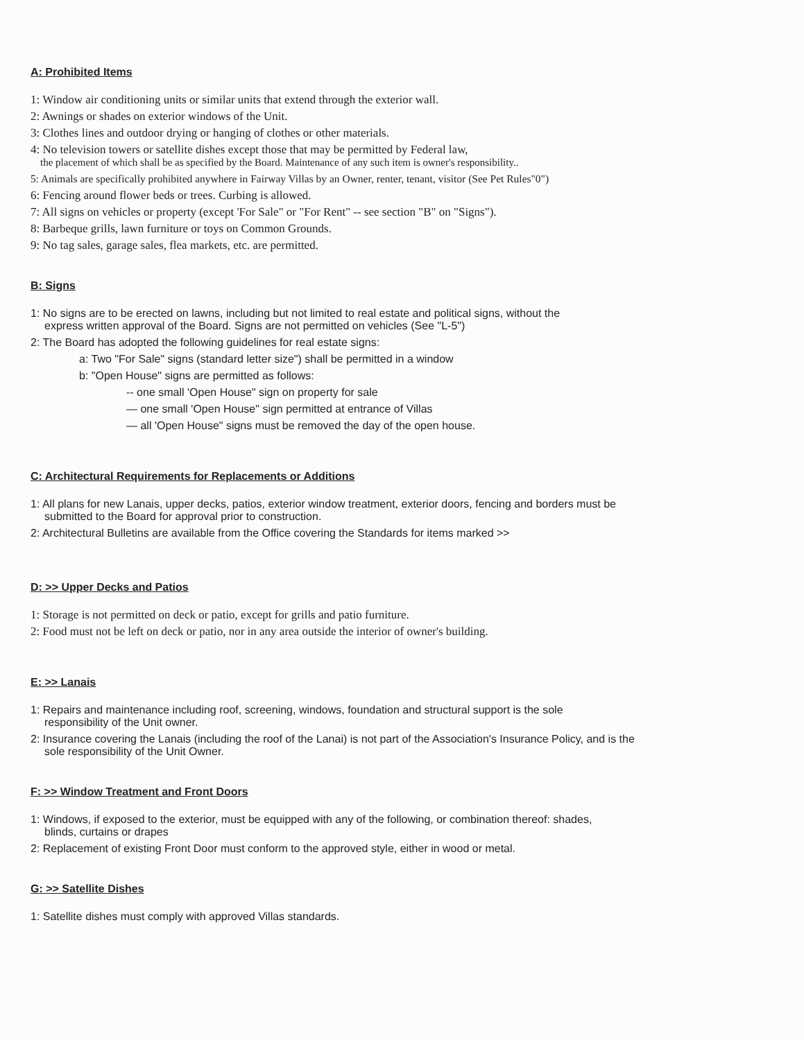A: Prohibited Items
1: Window air conditioning units or similar units that extend through the exterior wall.
2: Awnings or shades on exterior windows of the Unit.
3: Clothes lines and outdoor drying or hanging of clothes or other materials.
4: No television towers or satellite dishes except those that may be permitted by Federal law,
the placement of which shall be as specified by the Board. Maintenance of any such item is owner's responsibility..
5: Animals are specifically prohibited anywhere in Fairway Villas by an Owner, renter, tenant, visitor (See Pet Rules"0")
6: Fencing around flower beds or trees. Curbing is allowed.
7: All signs on vehicles or property (except 'For Sale" or "For Rent" -- see section "B" on "Signs").
8: Barbeque grills, lawn furniture or toys on Common Grounds.
9: No tag sales, garage sales, flea markets, etc. are permitted.
B: Signs
1: No signs are to be erected on lawns, including but not limited to real estate and political signs, without the
express written approval of the Board. Signs are not permitted on vehicles (See "L-5")
2: The Board has adopted the following guidelines for real estate signs:
a: Two "For Sale" signs (standard letter size") shall be permitted in a window
b: "Open House" signs are permitted as follows:
-- one small 'Open House" sign on property for sale
— one small 'Open House" sign permitted at entrance of Villas
— all 'Open House" signs must be removed the day of the open house.
C: Architectural Requirements for Replacements or Additions
1: All plans for new Lanais, upper decks, patios, exterior window treatment, exterior doors, fencing and borders must be
submitted to the Board for approval prior to construction.
2: Architectural Bulletins are available from the Office covering the Standards for items marked >>
D: >> Upper Decks and Patios
1: Storage is not permitted on deck or patio, except for grills and patio furniture.
2: Food must not be left on deck or patio, nor in any area outside the interior of owner's building.
E: >> Lanais
1: Repairs and maintenance including roof, screening, windows, foundation and structural support is the sole
responsibility of the Unit owner.
2: Insurance covering the Lanais (including the roof of the Lanai) is not part of the Association's Insurance Policy, and is the
sole responsibility of the Unit Owner.
F: >> Window Treatment and Front Doors
1: Windows, if exposed to the exterior, must be equipped with any of the following, or combination thereof: shades,
blinds, curtains or drapes
2: Replacement of existing Front Door must conform to the approved style, either in wood or metal.
G: >> Satellite Dishes
1: Satellite dishes must comply with approved Villas standards.